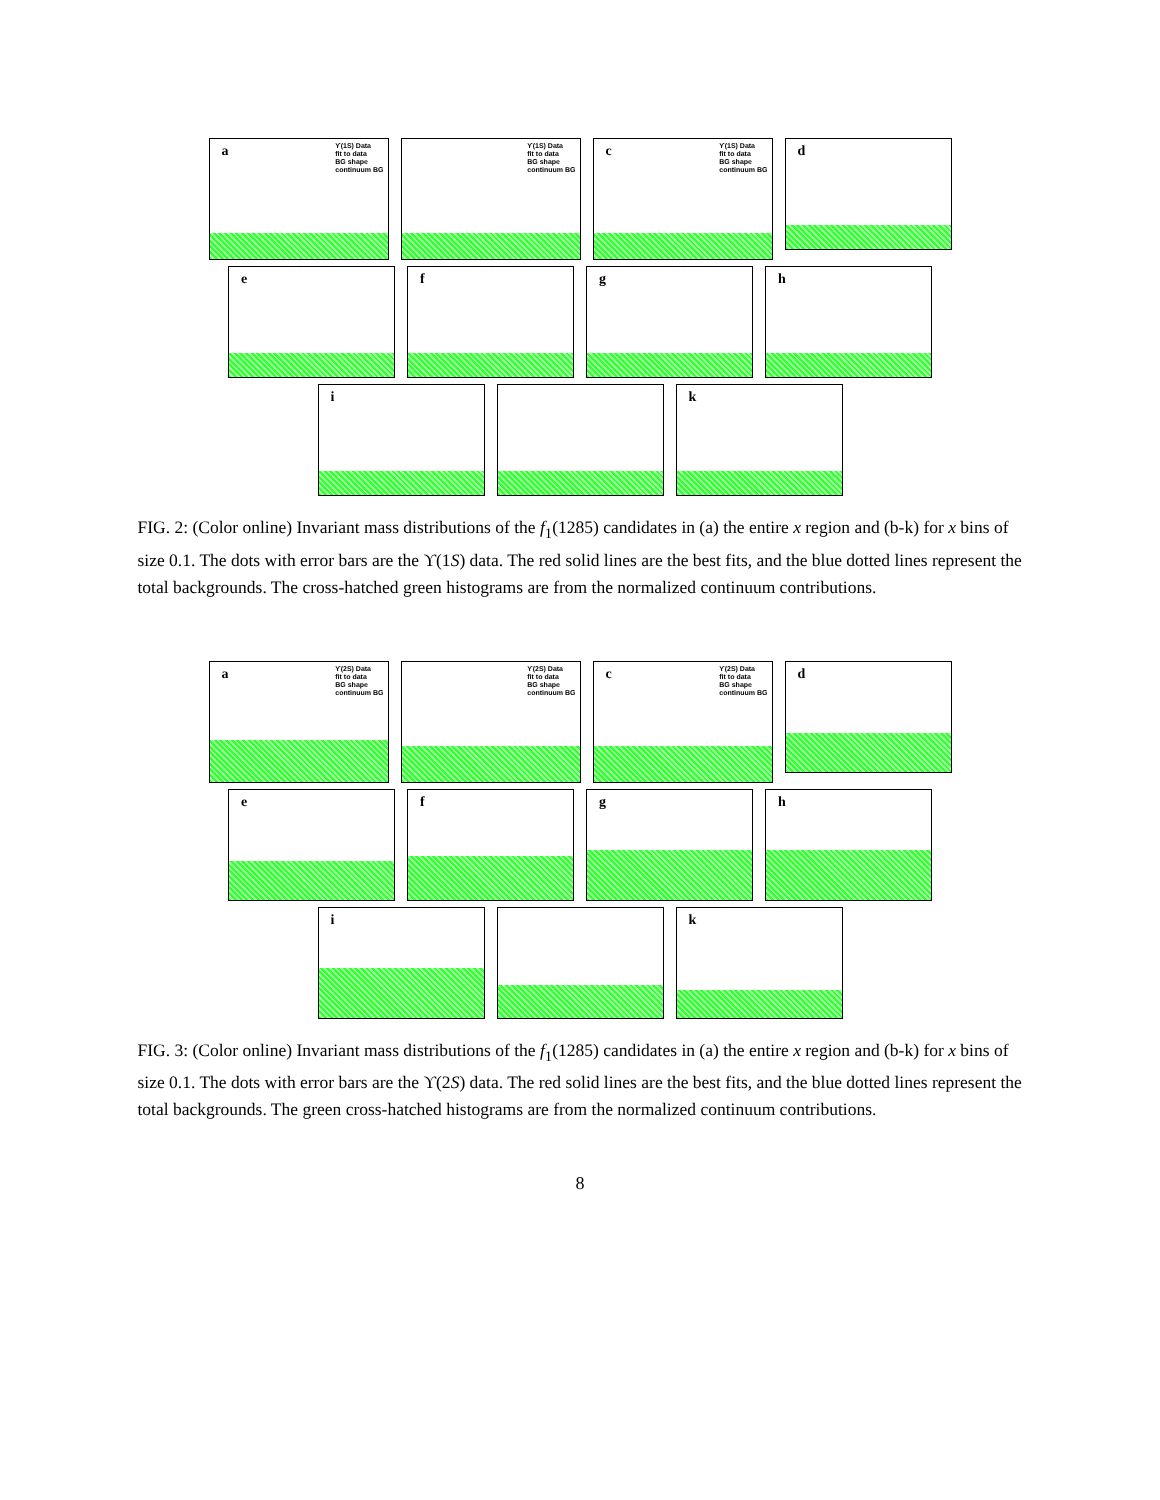a
ϒ(1S) Data
fit to data
BG shape
continuum BG
ϒ(1S) Data
fit to data
BG shape
continuum BG
c
ϒ(1S) Data
fit to data
BG shape
continuum BG
d
e
f
g
h
i
k
FIG. 2: (Color online) Invariant mass distributions of the f<sub>1</sub>(1285) candidates in (a) the entire x region and (b-k) for x bins of size 0.1. The dots with error bars are the ϒ(1S) data. The red solid lines are the best fits, and the blue dotted lines represent the total backgrounds. The cross-hatched green histograms are from the normalized continuum contributions.
a
ϒ(2S) Data
fit to data
BG shape
continuum BG
ϒ(2S) Data
fit to data
BG shape
continuum BG
c
ϒ(2S) Data
fit to data
BG shape
continuum BG
d
e
f
g
h
i
k
FIG. 3: (Color online) Invariant mass distributions of the f<sub>1</sub>(1285) candidates in (a) the entire x region and (b-k) for x bins of size 0.1. The dots with error bars are the ϒ(2S) data. The red solid lines are the best fits, and the blue dotted lines represent the total backgrounds. The green cross-hatched histograms are from the normalized continuum contributions.
8